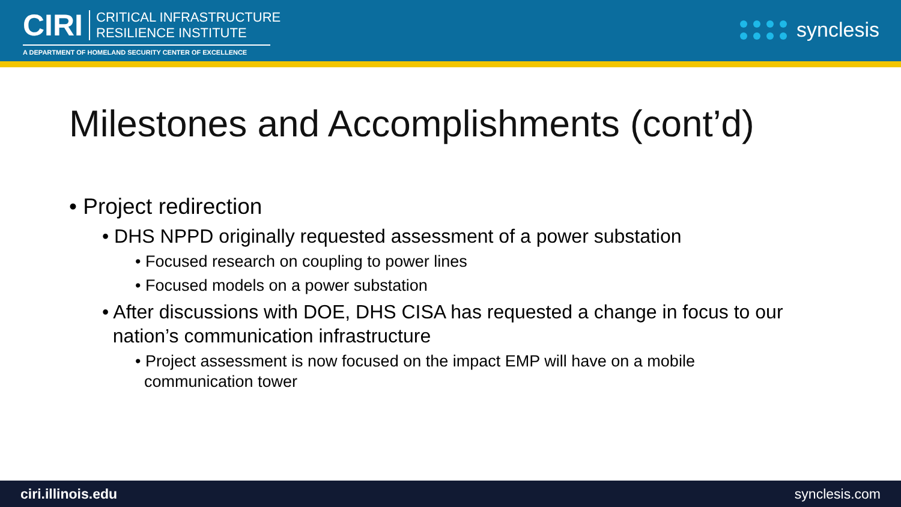CIRI
CRITICAL INFRASTRUCTURE
RESILIENCE INSTITUTE
A DEPARTMENT OF HOMELAND SECURITY CENTER OF EXCELLENCE
synclesis
Milestones and Accomplishments (cont’d)
• Project redirection
• DHS NPPD originally requested assessment of a power substation
• Focused research on coupling to power lines
• Focused models on a power substation
• After discussions with DOE, DHS CISA has requested a change in focus to our
nation’s communication infrastructure
• Project assessment is now focused on the impact EMP will have on a mobile
communication tower
ciri.illinois.edu synclesis.com